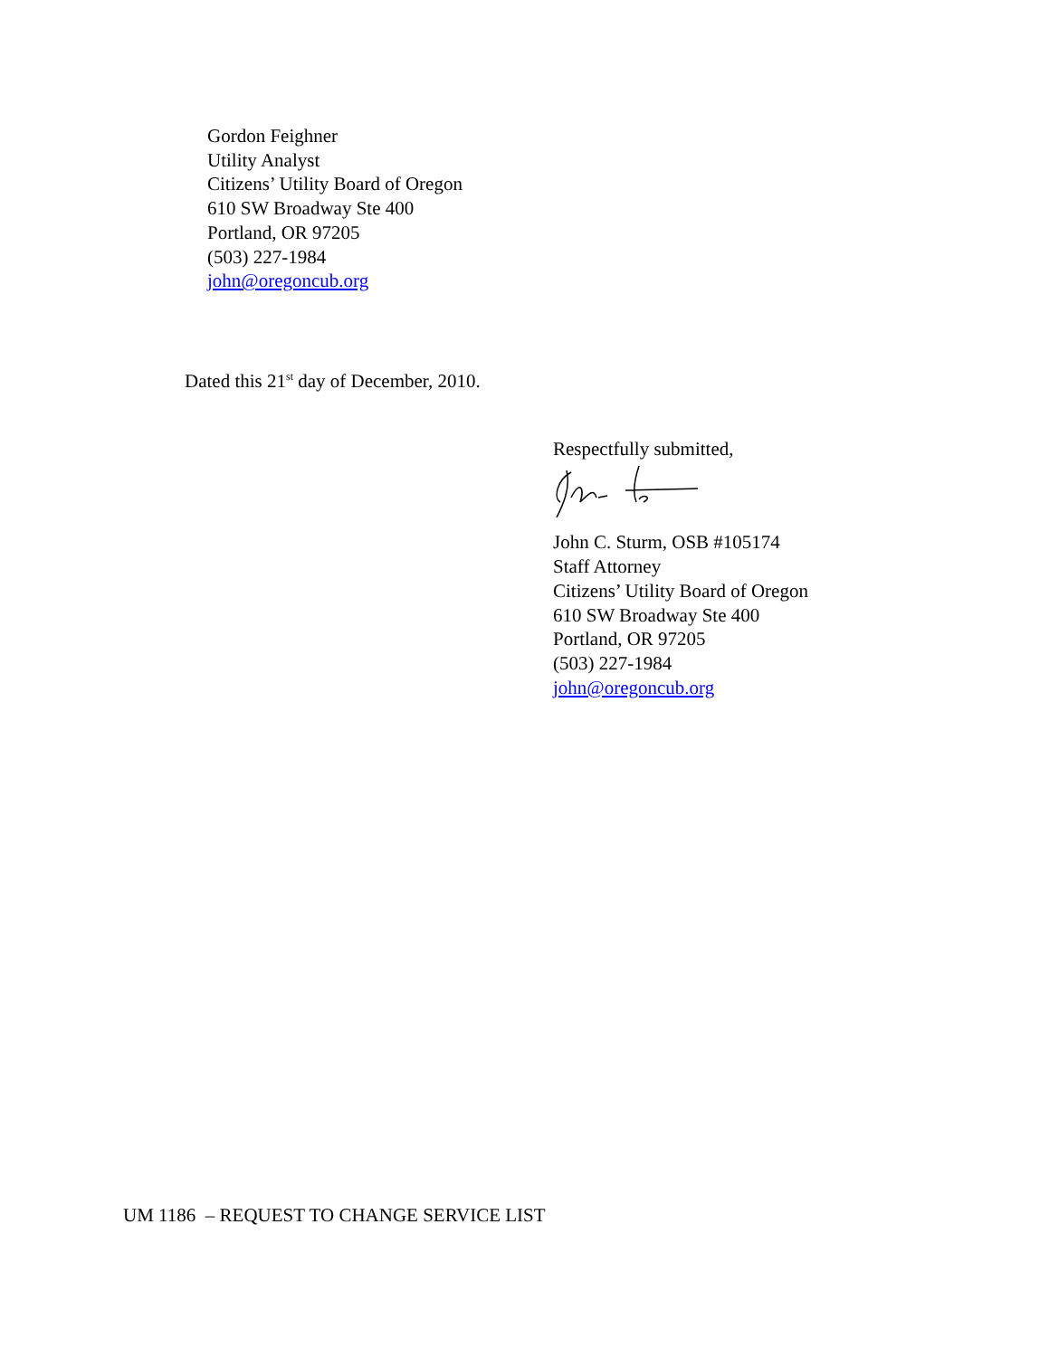Gordon Feighner
Utility Analyst
Citizens’ Utility Board of Oregon
610 SW Broadway Ste 400
Portland, OR 97205
(503) 227-1984
john@oregoncub.org
Dated this 21<sup>st</sup> day of December, 2010.
Respectfully submitted,
John C. Sturm, OSB #105174
Staff Attorney
Citizens’ Utility Board of Oregon
610 SW Broadway Ste 400
Portland, OR 97205
(503) 227-1984
john@oregoncub.org
UM 1186 – REQUEST TO CHANGE SERVICE LIST